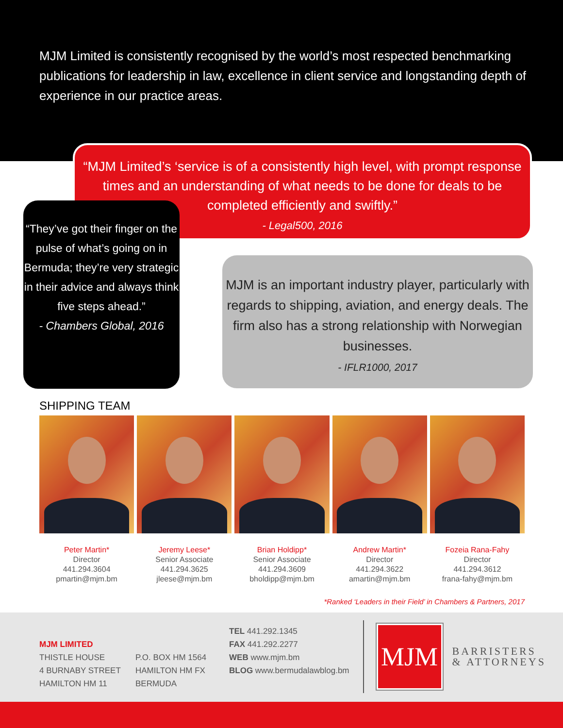MJM Limited is consistently recognised by the world’s most respected benchmarking publications for leadership in law, excellence in client service and longstanding depth of experience in our practice areas.
“MJM Limited’s ‘service is of a consistently high level, with prompt response times and an understanding of what needs to be done for deals to be completed efficiently and swiftly.”
- Legal500, 2016
“They’ve got their finger on the pulse of what’s going on in Bermuda; they’re very strategic in their advice and always think five steps ahead.”
- Chambers Global, 2016
MJM is an important industry player, particularly with regards to shipping, aviation, and energy deals. The firm also has a strong relationship with Norwegian businesses.
- IFLR1000, 2017
SHIPPING TEAM
Peter Martin*
Director
441.294.3604
pmartin@mjm.bm
Jeremy Leese*
Senior Associate
441.294.3625
jleese@mjm.bm
Brian Holdipp*
Senior Associate
441.294.3609
bholdipp@mjm.bm
Andrew Martin*
Director
441.294.3622
amartin@mjm.bm
Fozeia Rana-Fahy
Director
441.294.3612
frana-fahy@mjm.bm
*Ranked ‘Leaders in their Field’ in Chambers & Partners, 2017
MJM LIMITED
THISTLE HOUSE
4 BURNABY STREET
HAMILTON HM 11
P.O. BOX HM 1564
HAMILTON HM FX
BERMUDA
TEL 441.292.1345
FAX 441.292.2277
WEB www.mjm.bm
BLOG www.bermudalawblog.bm
MJM
BARRISTERS
& ATTORNEYS